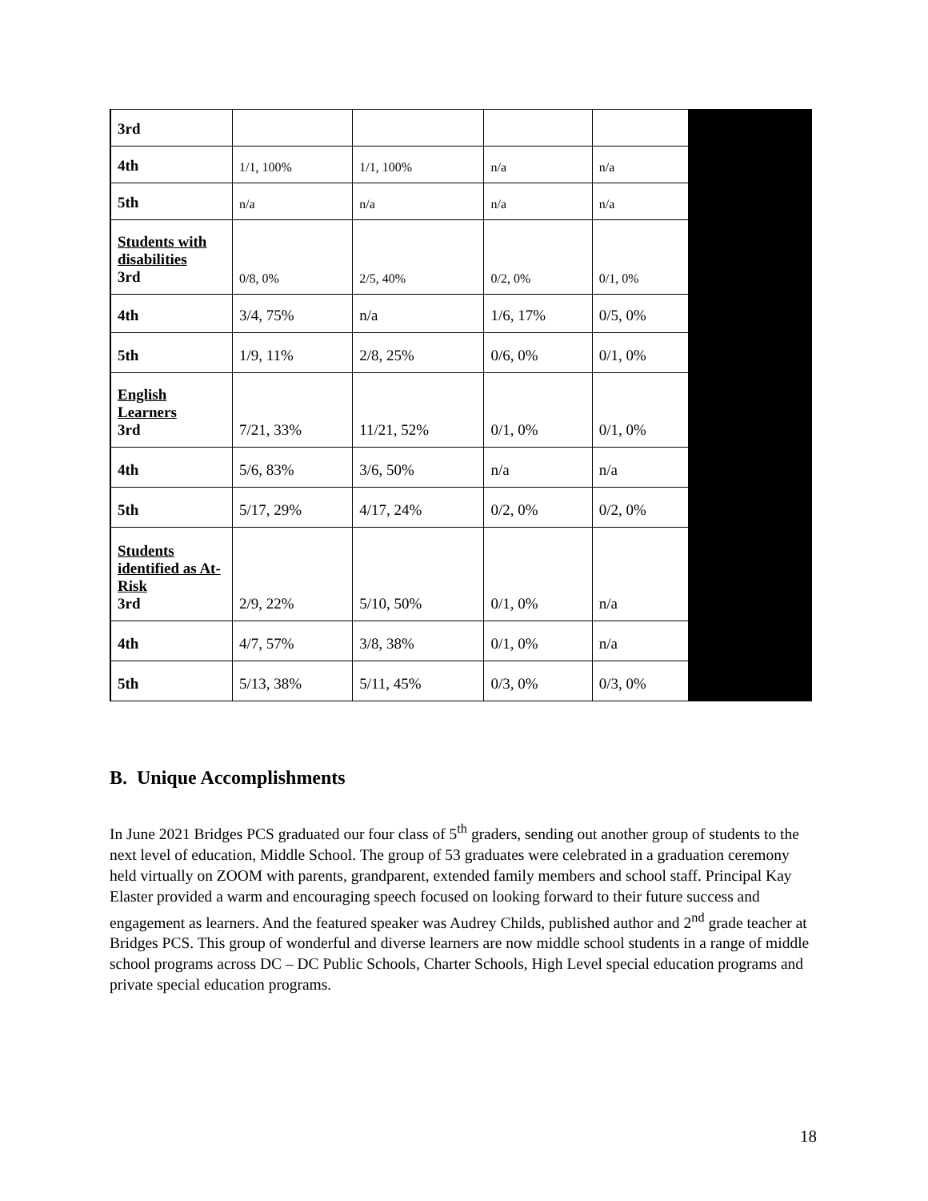| 3rd | | | | | |
| 4th | 1/1, 100% | 1/1, 100% | n/a | n/a | |
| 5th | n/a | n/a | n/a | n/a | |
| Students with disabilities 3rd | 0/8, 0% | 2/5, 40% | 0/2, 0% | 0/1, 0% | |
| 4th | 3/4, 75% | n/a | 1/6, 17% | 0/5, 0% | |
| 5th | 1/9, 11% | 2/8, 25% | 0/6, 0% | 0/1, 0% | |
| English Learners 3rd | 7/21, 33% | 11/21, 52% | 0/1, 0% | 0/1, 0% | |
| 4th | 5/6, 83% | 3/6, 50% | n/a | n/a | |
| 5th | 5/17, 29% | 4/17, 24% | 0/2, 0% | 0/2, 0% | |
| Students identified as At-Risk 3rd | 2/9, 22% | 5/10, 50% | 0/1, 0% | n/a | |
| 4th | 4/7, 57% | 3/8, 38% | 0/1, 0% | n/a | |
| 5th | 5/13, 38% | 5/11, 45% | 0/3, 0% | 0/3, 0% | |
B. Unique Accomplishments
In June 2021 Bridges PCS graduated our four class of 5<sup>th</sup> graders, sending out another group of students to the next level of education, Middle School. The group of 53 graduates were celebrated in a graduation ceremony held virtually on ZOOM with parents, grandparent, extended family members and school staff. Principal Kay Elaster provided a warm and encouraging speech focused on looking forward to their future success and engagement as learners. And the featured speaker was Audrey Childs, published author and 2<sup>nd</sup> grade teacher at Bridges PCS. This group of wonderful and diverse learners are now middle school students in a range of middle school programs across DC – DC Public Schools, Charter Schools, High Level special education programs and private special education programs.
18